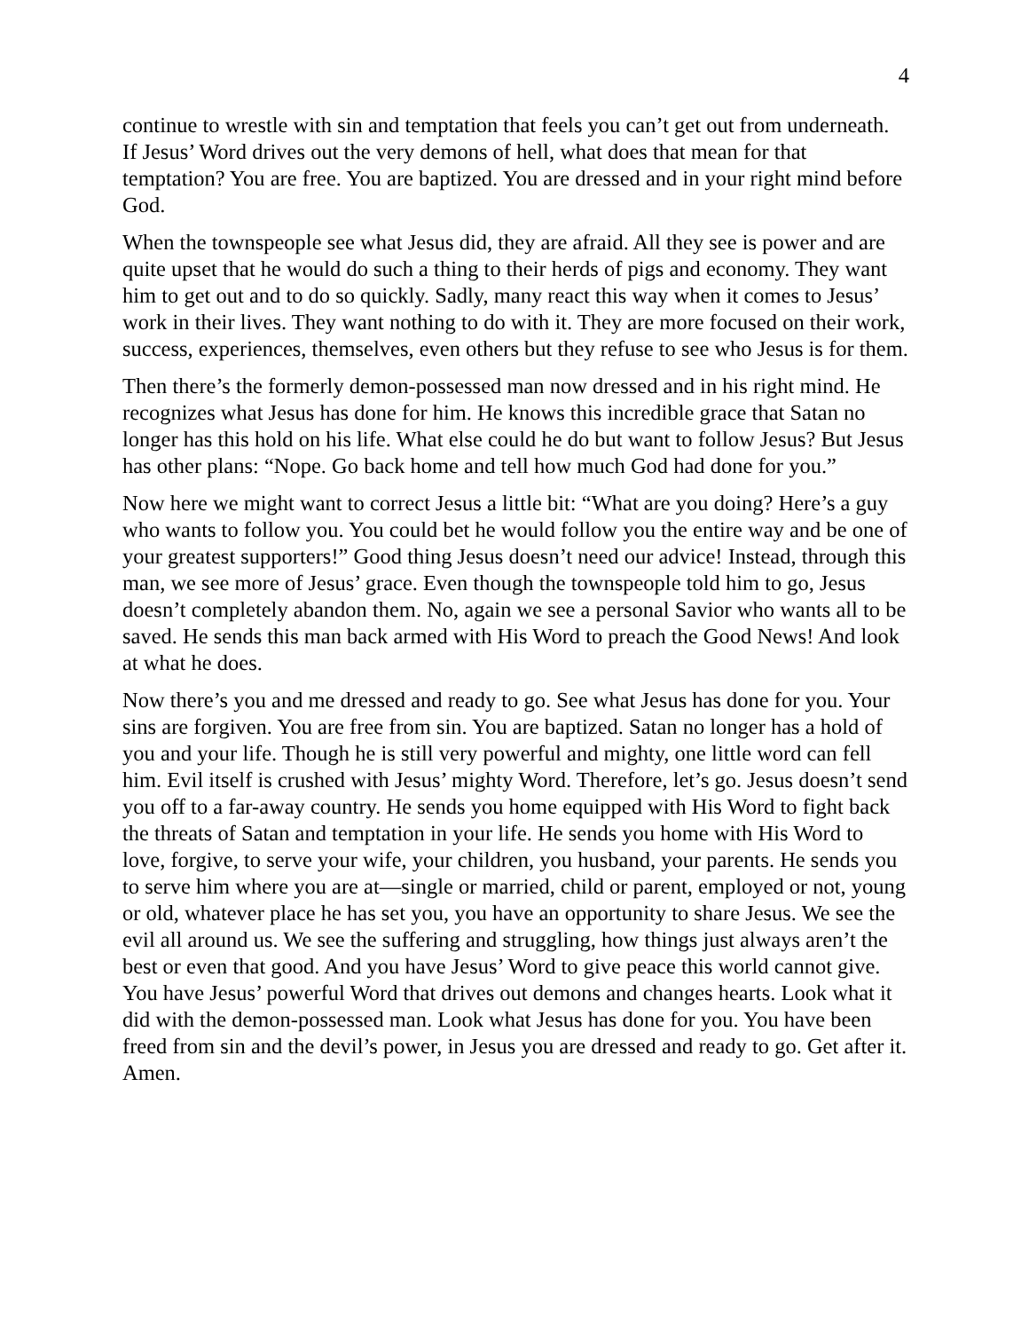4
continue to wrestle with sin and temptation that feels you can’t get out from underneath. If Jesus’ Word drives out the very demons of hell, what does that mean for that temptation? You are free. You are baptized. You are dressed and in your right mind before God.
When the townspeople see what Jesus did, they are afraid. All they see is power and are quite upset that he would do such a thing to their herds of pigs and economy. They want him to get out and to do so quickly. Sadly, many react this way when it comes to Jesus’ work in their lives. They want nothing to do with it. They are more focused on their work, success, experiences, themselves, even others but they refuse to see who Jesus is for them.
Then there’s the formerly demon-possessed man now dressed and in his right mind. He recognizes what Jesus has done for him. He knows this incredible grace that Satan no longer has this hold on his life. What else could he do but want to follow Jesus? But Jesus has other plans: “Nope. Go back home and tell how much God had done for you.”
Now here we might want to correct Jesus a little bit: “What are you doing? Here’s a guy who wants to follow you. You could bet he would follow you the entire way and be one of your greatest supporters!” Good thing Jesus doesn’t need our advice! Instead, through this man, we see more of Jesus’ grace. Even though the townspeople told him to go, Jesus doesn’t completely abandon them. No, again we see a personal Savior who wants all to be saved. He sends this man back armed with His Word to preach the Good News! And look at what he does.
Now there’s you and me dressed and ready to go. See what Jesus has done for you. Your sins are forgiven. You are free from sin. You are baptized. Satan no longer has a hold of you and your life. Though he is still very powerful and mighty, one little word can fell him. Evil itself is crushed with Jesus’ mighty Word. Therefore, let’s go. Jesus doesn’t send you off to a far-away country. He sends you home equipped with His Word to fight back the threats of Satan and temptation in your life. He sends you home with His Word to love, forgive, to serve your wife, your children, you husband, your parents. He sends you to serve him where you are at—single or married, child or parent, employed or not, young or old, whatever place he has set you, you have an opportunity to share Jesus. We see the evil all around us. We see the suffering and struggling, how things just always aren’t the best or even that good. And you have Jesus’ Word to give peace this world cannot give. You have Jesus’ powerful Word that drives out demons and changes hearts. Look what it did with the demon-possessed man. Look what Jesus has done for you. You have been freed from sin and the devil’s power, in Jesus you are dressed and ready to go. Get after it. Amen.